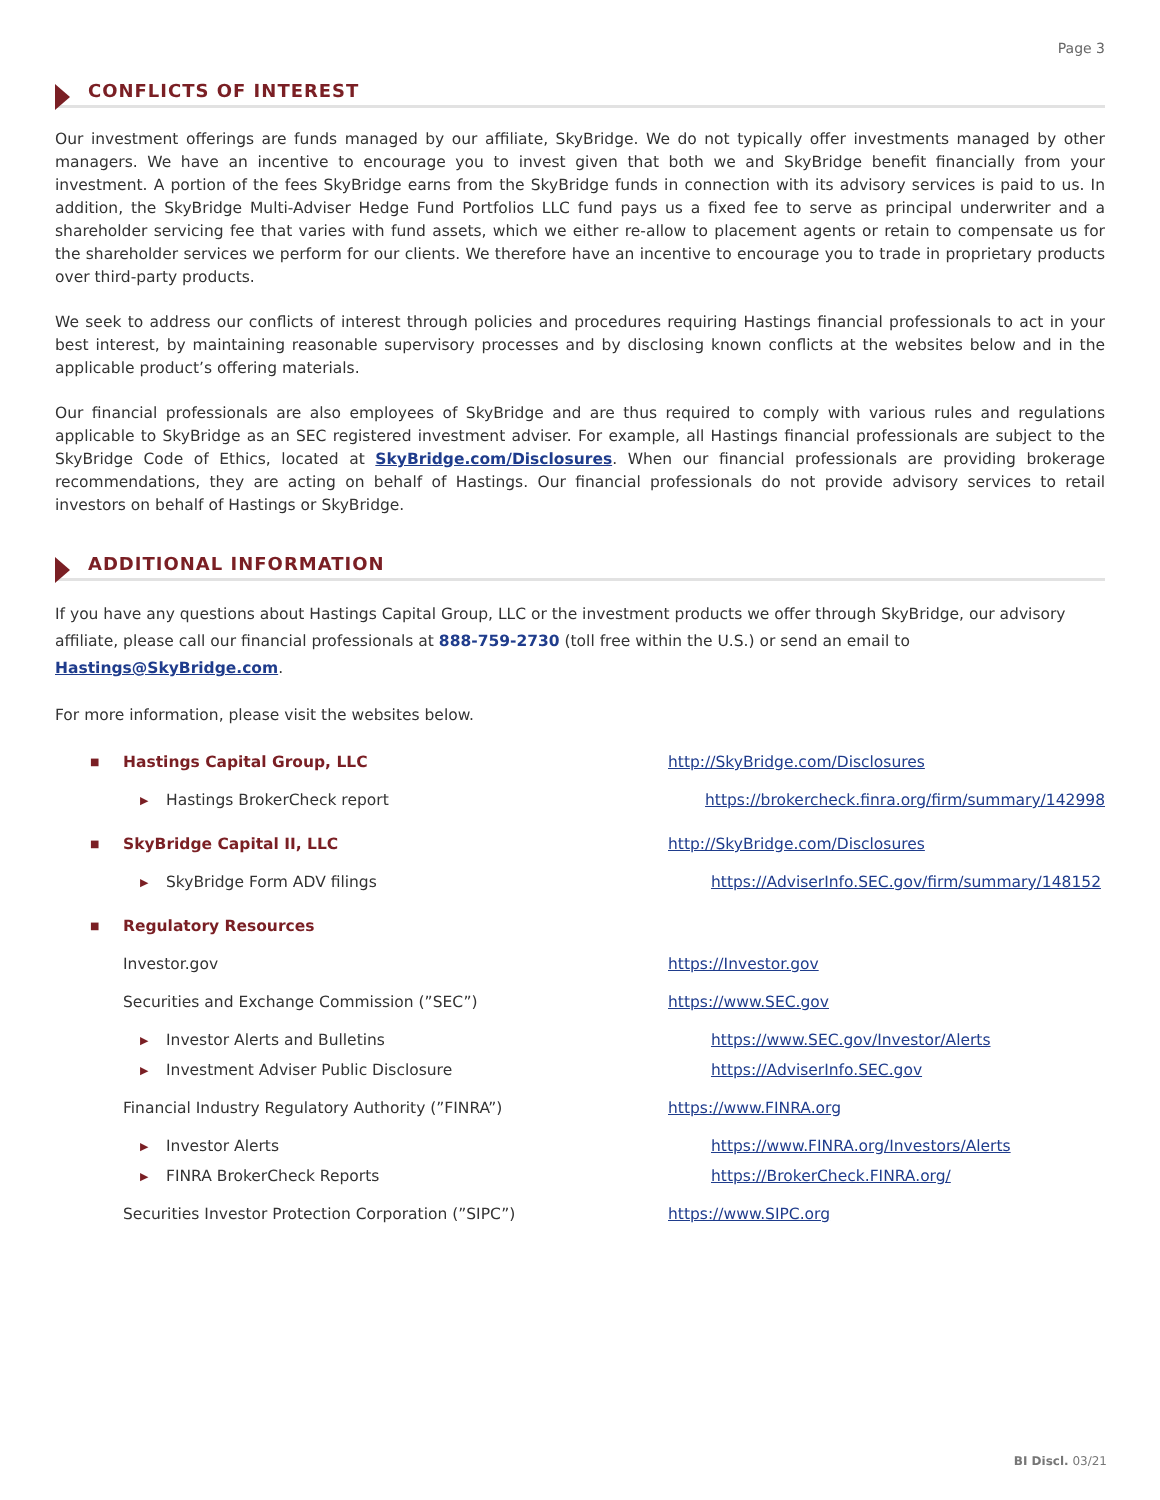Page 3
CONFLICTS OF INTEREST
Our investment offerings are funds managed by our affiliate, SkyBridge. We do not typically offer investments managed by other managers. We have an incentive to encourage you to invest given that both we and SkyBridge benefit financially from your investment. A portion of the fees SkyBridge earns from the SkyBridge funds in connection with its advisory services is paid to us. In addition, the SkyBridge Multi-Adviser Hedge Fund Portfolios LLC fund pays us a fixed fee to serve as principal underwriter and a shareholder servicing fee that varies with fund assets, which we either re-allow to placement agents or retain to compensate us for the shareholder services we perform for our clients. We therefore have an incentive to encourage you to trade in proprietary products over third-party products.
We seek to address our conflicts of interest through policies and procedures requiring Hastings financial professionals to act in your best interest, by maintaining reasonable supervisory processes and by disclosing known conflicts at the websites below and in the applicable product’s offering materials.
Our financial professionals are also employees of SkyBridge and are thus required to comply with various rules and regulations applicable to SkyBridge as an SEC registered investment adviser. For example, all Hastings financial professionals are subject to the SkyBridge Code of Ethics, located at SkyBridge.com/Disclosures. When our financial professionals are providing brokerage recommendations, they are acting on behalf of Hastings. Our financial professionals do not provide advisory services to retail investors on behalf of Hastings or SkyBridge.
ADDITIONAL INFORMATION
If you have any questions about Hastings Capital Group, LLC or the investment products we offer through SkyBridge, our advisory affiliate, please call our financial professionals at 888-759-2730 (toll free within the U.S.) or send an email to Hastings@SkyBridge.com.
For more information, please visit the websites below.
■ Hastings Capital Group, LLC http://SkyBridge.com/Disclosures
▶ Hastings BrokerCheck report https://brokercheck.finra.org/firm/summary/142998
■ SkyBridge Capital II, LLC http://SkyBridge.com/Disclosures
▶ SkyBridge Form ADV filings https://AdviserInfo.SEC.gov/firm/summary/148152
■ Regulatory Resources
Investor.gov https://Investor.gov
Securities and Exchange Commission (”SEC”) https://www.SEC.gov
▶ Investor Alerts and Bulletins https://www.SEC.gov/Investor/Alerts
▶ Investment Adviser Public Disclosure https://AdviserInfo.SEC.gov
Financial Industry Regulatory Authority (”FINRA”) https://www.FINRA.org
▶ Investor Alerts https://www.FINRA.org/Investors/Alerts
▶ FINRA BrokerCheck Reports https://BrokerCheck.FINRA.org/
Securities Investor Protection Corporation (”SIPC”) https://www.SIPC.org
BI Discl. 03/21